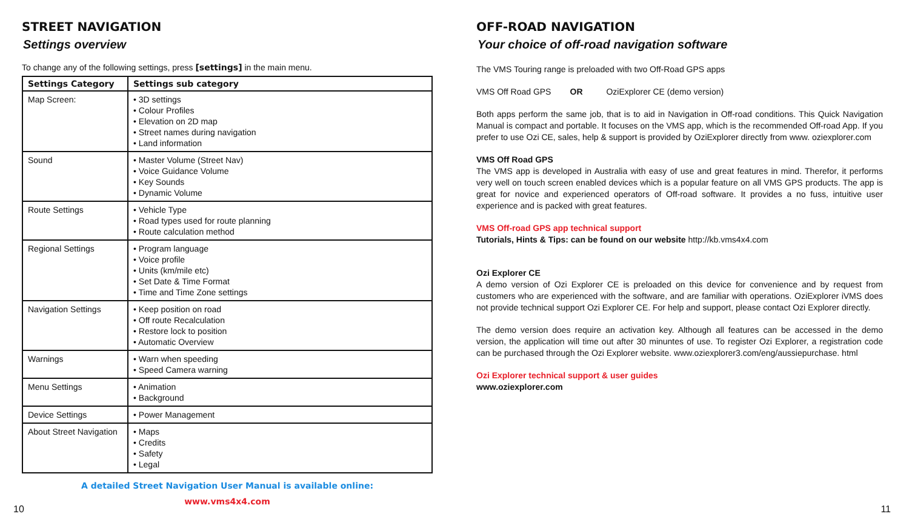STREET NAVIGATION
Settings overview
To change any of the following settings, press [settings] in the main menu.
| Settings Category | Settings sub category |
| --- | --- |
| Map Screen: | • 3D settings • Colour Profiles • Elevation on 2D map • Street names during navigation • Land information |
| Sound | • Master Volume (Street Nav) • Voice Guidance Volume • Key Sounds • Dynamic Volume |
| Route Settings | • Vehicle Type • Road types used for route planning • Route calculation method |
| Regional Settings | • Program language • Voice profile • Units (km/mile etc) • Set Date & Time Format • Time and Time Zone settings |
| Navigation Settings | • Keep position on road • Off route Recalculation • Restore lock to position • Automatic Overview |
| Warnings | • Warn when speeding • Speed Camera warning |
| Menu Settings | • Animation • Background |
| Device Settings | • Power Management |
| About Street Navigation | • Maps • Credits • Safety • Legal |
A detailed Street Navigation User Manual is available online:
www.vms4x4.com
OFF-ROAD NAVIGATION
Your choice of off-road navigation software
The VMS Touring range is preloaded with two Off-Road GPS apps
VMS Off Road GPS OR OziExplorer CE (demo version)
Both apps perform the same job, that is to aid in Navigation in Off-road conditions. This Quick Navigation Manual is compact and portable. It focuses on the VMS app, which is the recommended Off-road App. If you prefer to use Ozi CE, sales, help & support is provided by OziExplorer directly from www. oziexplorer.com
VMS Off Road GPS
The VMS app is developed in Australia with easy of use and great features in mind. Therefor, it performs very well on touch screen enabled devices which is a popular feature on all VMS GPS products. The app is great for novice and experienced operators of Off-road software. It provides a no fuss, intuitive user experience and is packed with great features.
VMS Off-road GPS app technical support
Tutorials, Hints & Tips: can be found on our website http://kb.vms4x4.com
Ozi Explorer CE
A demo version of Ozi Explorer CE is preloaded on this device for convenience and by request from customers who are experienced with the software, and are familiar with operations. OziExplorer iVMS does not provide technical support Ozi Explorer CE. For help and support, please contact Ozi Explorer directly.
The demo version does require an activation key. Although all features can be accessed in the demo version, the application will time out after 30 minuntes of use. To register Ozi Explorer, a registration code can be purchased through the Ozi Explorer website. www.oziexplorer3.com/eng/aussiepurchase. html
Ozi Explorer technical support & user guides
www.oziexplorer.com
10 11